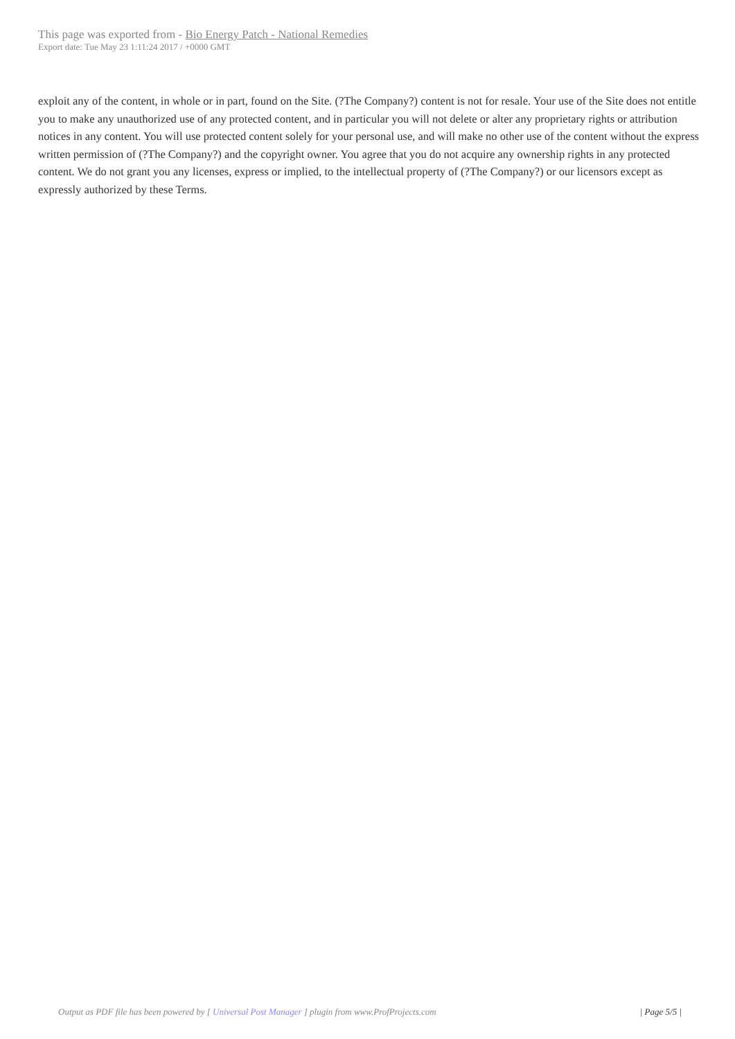This page was exported from - Bio Energy Patch - National Remedies
Export date: Tue May 23 1:11:24 2017 / +0000 GMT
exploit any of the content, in whole or in part, found on the Site. (?The Company?) content is not for resale. Your use of the Site does not entitle you to make any unauthorized use of any protected content, and in particular you will not delete or alter any proprietary rights or attribution notices in any content. You will use protected content solely for your personal use, and will make no other use of the content without the express written permission of (?The Company?) and the copyright owner. You agree that you do not acquire any ownership rights in any protected content. We do not grant you any licenses, express or implied, to the intellectual property of (?The Company?) or our licensors except as expressly authorized by these Terms.
Output as PDF file has been powered by [ Universal Post Manager ] plugin from www.ProfProjects.com | Page 5/5 |